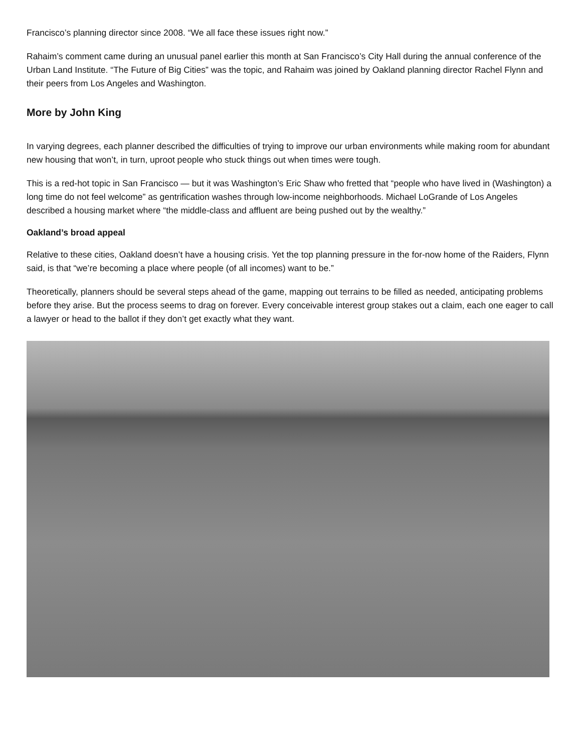Francisco’s planning director since 2008. “We all face these issues right now.”
Rahaim’s comment came during an unusual panel earlier this month at San Francisco’s City Hall during the annual conference of the Urban Land Institute. “The Future of Big Cities” was the topic, and Rahaim was joined by Oakland planning director Rachel Flynn and their peers from Los Angeles and Washington.
More by John King
In varying degrees, each planner described the difficulties of trying to improve our urban environments while making room for abundant new housing that won’t, in turn, uproot people who stuck things out when times were tough.
This is a red-hot topic in San Francisco — but it was Washington’s Eric Shaw who fretted that “people who have lived in (Washington) a long time do not feel welcome” as gentrification washes through low-income neighborhoods. Michael LoGrande of Los Angeles described a housing market where “the middle-class and affluent are being pushed out by the wealthy.”
Oakland’s broad appeal
Relative to these cities, Oakland doesn’t have a housing crisis. Yet the top planning pressure in the for-now home of the Raiders, Flynn said, is that “we’re becoming a place where people (of all incomes) want to be.”
Theoretically, planners should be several steps ahead of the game, mapping out terrains to be filled as needed, anticipating problems before they arise. But the process seems to drag on forever. Every conceivable interest group stakes out a claim, each one eager to call a lawyer or head to the ballot if they don’t get exactly what they want.